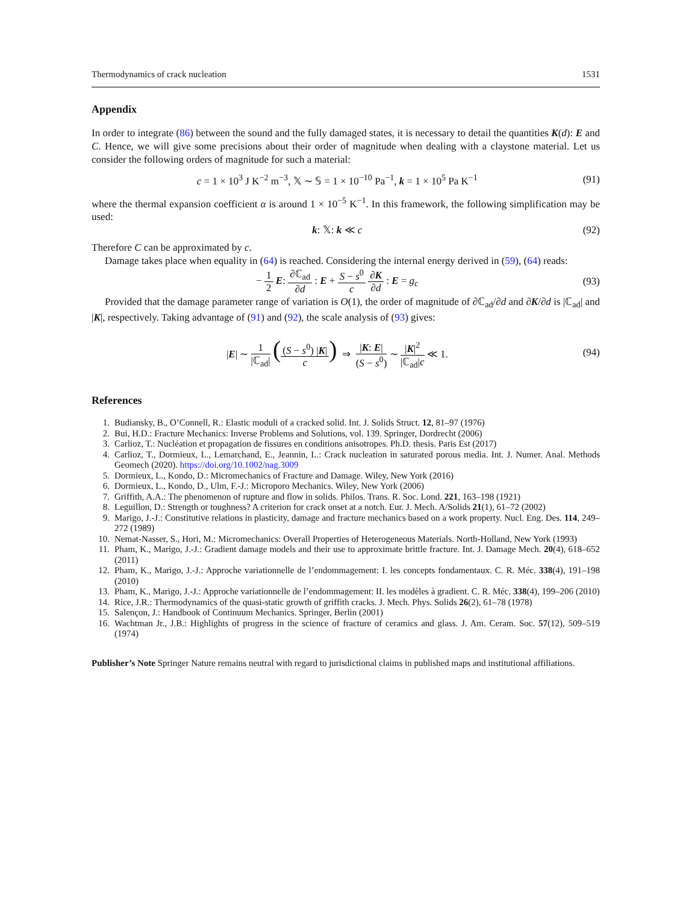Thermodynamics of crack nucleation 1531
Appendix
In order to integrate (86) between the sound and the fully damaged states, it is necessary to detail the quantities K(d): E and C. Hence, we will give some precisions about their order of magnitude when dealing with a claystone material. Let us consider the following orders of magnitude for such a material:
c = 1 × 10<sup>3</sup> J K<sup>−2</sup> m<sup>−3</sup>, 𝕏 ∼ 𝕊 = 1 × 10<sup>−10</sup> Pa<sup>−1</sup>, k = 1 × 10<sup>5</sup> Pa K<sup>−1</sup> (91)
where the thermal expansion coefficient α is around 1 × 10<sup>−5</sup> K<sup>−1</sup>. In this framework, the following simplification may be used:
k: 𝕏: k ≪ c (92)
Therefore C can be approximated by c.
Damage takes place when equality in (64) is reached. Considering the internal energy derived in (59), (64) reads:
− 1 2 E: ∂ℂ<sub>ad</sub> ∂d : E + S − s<sup>0</sup> c ∂K ∂d : E = g<sub>c</sub> (93)
Provided that the damage parameter range of variation is O(1), the order of magnitude of ∂ℂ<sub>ad</sub>/∂d and ∂K/∂d is |ℂ<sub>ad</sub>| and |K|, respectively. Taking advantage of (91) and (92), the scale analysis of (93) gives:
|E| ∼ 1 |ℂ<sub>ad</sub>| ((S − s<sup>0</sup>) |K| c) ⇒ |K: E| (S − s<sup>0</sup>) ∼ |K|<sup>2</sup> |ℂ<sub>ad</sub>|c ≪ 1. (94)
References
1. Budiansky, B., O’Connell, R.: Elastic moduli of a cracked solid. Int. J. Solids Struct. 12, 81–97 (1976)
2. Bui, H.D.: Fracture Mechanics: Inverse Problems and Solutions, vol. 139. Springer, Dordrecht (2006)
3. Carlioz, T.: Nucléation et propagation de fissures en conditions anisotropes. Ph.D. thesis. Paris Est (2017)
4. Carlioz, T., Dormieux, L., Lemarchand, E., Jeannin, L.: Crack nucleation in saturated porous media. Int. J. Numer. Anal. Methods Geomech (2020). https://doi.org/10.1002/nag.3009
5. Dormieux, L., Kondo, D.: Micromechanics of Fracture and Damage. Wiley, New York (2016)
6. Dormieux, L., Kondo, D., Ulm, F.-J.: Microporo Mechanics. Wiley, New York (2006)
7. Griffith, A.A.: The phenomenon of rupture and flow in solids. Philos. Trans. R. Soc. Lond. 221, 163–198 (1921)
8. Leguillon, D.: Strength or toughness? A criterion for crack onset at a notch. Eur. J. Mech. A/Solids 21(1), 61–72 (2002)
9. Marigo, J.-J.: Constitutive relations in plasticity, damage and fracture mechanics based on a work property. Nucl. Eng. Des. 114, 249–272 (1989)
10. Nemat-Nasser, S., Hori, M.: Micromechanics: Overall Properties of Heterogeneous Materials. North-Holland, New York (1993)
11. Pham, K., Marigo, J.-J.: Gradient damage models and their use to approximate brittle fracture. Int. J. Damage Mech. 20(4), 618–652 (2011)
12. Pham, K., Marigo, J.-J.: Approche variationnelle de l’endommagement: I. les concepts fondamentaux. C. R. Méc. 338(4), 191–198 (2010)
13. Pham, K., Marigo, J.-J.: Approche variationnelle de l’endommagement: II. les modèles à gradient. C. R. Méc. 338(4), 199–206 (2010)
14. Rice, J.R.: Thermodynamics of the quasi-static growth of griffith cracks. J. Mech. Phys. Solids 26(2), 61–78 (1978)
15. Salençon, J.: Handbook of Continuum Mechanics. Springer, Berlin (2001)
16. Wachtman Jr., J.B.: Highlights of progress in the science of fracture of ceramics and glass. J. Am. Ceram. Soc. 57(12), 509–519 (1974)
Publisher’s Note Springer Nature remains neutral with regard to jurisdictional claims in published maps and institutional affiliations.